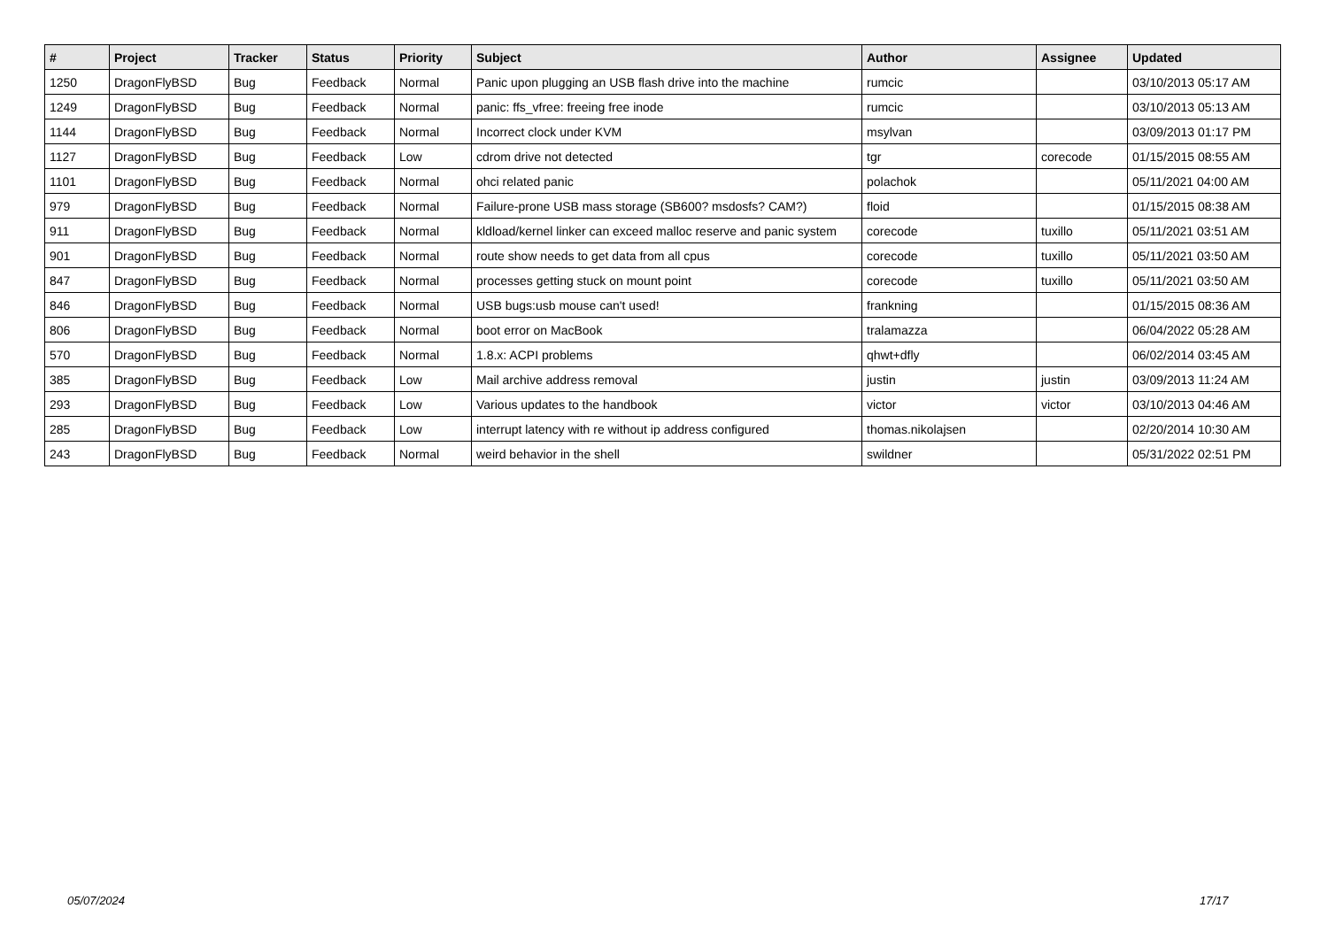| # | Project | Tracker | Status | Priority | Subject | Author | Assignee | Updated |
| --- | --- | --- | --- | --- | --- | --- | --- | --- |
| 1250 | DragonFlyBSD | Bug | Feedback | Normal | Panic upon plugging an USB flash drive into the machine | rumcic | | 03/10/2013 05:17 AM |
| 1249 | DragonFlyBSD | Bug | Feedback | Normal | panic: ffs_vfree: freeing free inode | rumcic | | 03/10/2013 05:13 AM |
| 1144 | DragonFlyBSD | Bug | Feedback | Normal | Incorrect clock under KVM | msylvan | | 03/09/2013 01:17 PM |
| 1127 | DragonFlyBSD | Bug | Feedback | Low | cdrom drive not detected | tgr | corecode | 01/15/2015 08:55 AM |
| 1101 | DragonFlyBSD | Bug | Feedback | Normal | ohci related panic | polachok | | 05/11/2021 04:00 AM |
| 979 | DragonFlyBSD | Bug | Feedback | Normal | Failure-prone USB mass storage (SB600? msdosfs? CAM?) | floid | | 01/15/2015 08:38 AM |
| 911 | DragonFlyBSD | Bug | Feedback | Normal | kldload/kernel linker can exceed malloc reserve and panic system | corecode | tuxillo | 05/11/2021 03:51 AM |
| 901 | DragonFlyBSD | Bug | Feedback | Normal | route show needs to get data from all cpus | corecode | tuxillo | 05/11/2021 03:50 AM |
| 847 | DragonFlyBSD | Bug | Feedback | Normal | processes getting stuck on mount point | corecode | tuxillo | 05/11/2021 03:50 AM |
| 846 | DragonFlyBSD | Bug | Feedback | Normal | USB bugs:usb mouse can't used! | frankning | | 01/15/2015 08:36 AM |
| 806 | DragonFlyBSD | Bug | Feedback | Normal | boot error on MacBook | tralamazza | | 06/04/2022 05:28 AM |
| 570 | DragonFlyBSD | Bug | Feedback | Normal | 1.8.x: ACPI problems | qhwt+dfly | | 06/02/2014 03:45 AM |
| 385 | DragonFlyBSD | Bug | Feedback | Low | Mail archive address removal | justin | justin | 03/09/2013 11:24 AM |
| 293 | DragonFlyBSD | Bug | Feedback | Low | Various updates to the handbook | victor | victor | 03/10/2013 04:46 AM |
| 285 | DragonFlyBSD | Bug | Feedback | Low | interrupt latency with re without ip address configured | thomas.nikolajsen | | 02/20/2014 10:30 AM |
| 243 | DragonFlyBSD | Bug | Feedback | Normal | weird behavior in the shell | swildner | | 05/31/2022 02:51 PM |
05/07/2024 17/17